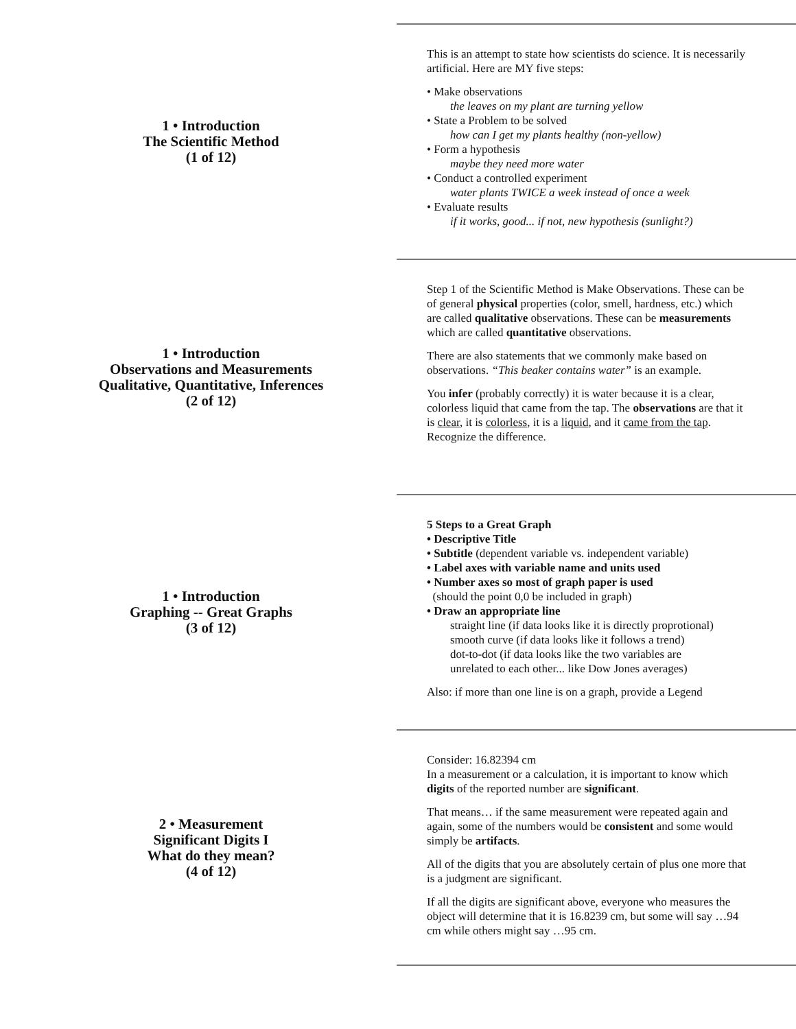1 • Introduction
The Scientific Method
(1 of 12)
This is an attempt to state how scientists do science. It is necessarily artificial. Here are MY five steps:
• Make observations
the leaves on my plant are turning yellow
• State a Problem to be solved
how can I get my plants healthy (non-yellow)
• Form a hypothesis
maybe they need more water
• Conduct a controlled experiment
water plants TWICE a week instead of once a week
• Evaluate results
if it works, good... if not, new hypothesis (sunlight?)
1 • Introduction
Observations and Measurements
Qualitative, Quantitative, Inferences
(2 of 12)
Step 1 of the Scientific Method is Make Observations. These can be of general physical properties (color, smell, hardness, etc.) which are called qualitative observations. These can be measurements which are called quantitative observations.
There are also statements that we commonly make based on observations. “This beaker contains water” is an example.
You infer (probably correctly) it is water because it is a clear, colorless liquid that came from the tap. The observations are that it is clear, it is colorless, it is a liquid, and it came from the tap. Recognize the difference.
1 • Introduction
Graphing -- Great Graphs
(3 of 12)
5 Steps to a Great Graph
• Descriptive Title
• Subtitle (dependent variable vs. independent variable)
• Label axes with variable name and units used
• Number axes so most of graph paper is used
(should the point 0,0 be included in graph)
• Draw an appropriate line
straight line (if data looks like it is directly proprotional)
smooth curve (if data looks like it follows a trend)
dot-to-dot (if data looks like the two variables are
unrelated to each other... like Dow Jones averages)
Also: if more than one line is on a graph, provide a Legend
2 • Measurement
Significant Digits I
What do they mean?
(4 of 12)
Consider: 16.82394 cm
In a measurement or a calculation, it is important to know which digits of the reported number are significant.
That means… if the same measurement were repeated again and again, some of the numbers would be consistent and some would simply be artifacts.
All of the digits that you are absolutely certain of plus one more that is a judgment are significant.
If all the digits are significant above, everyone who measures the object will determine that it is 16.8239 cm, but some will say …94 cm while others might say …95 cm.